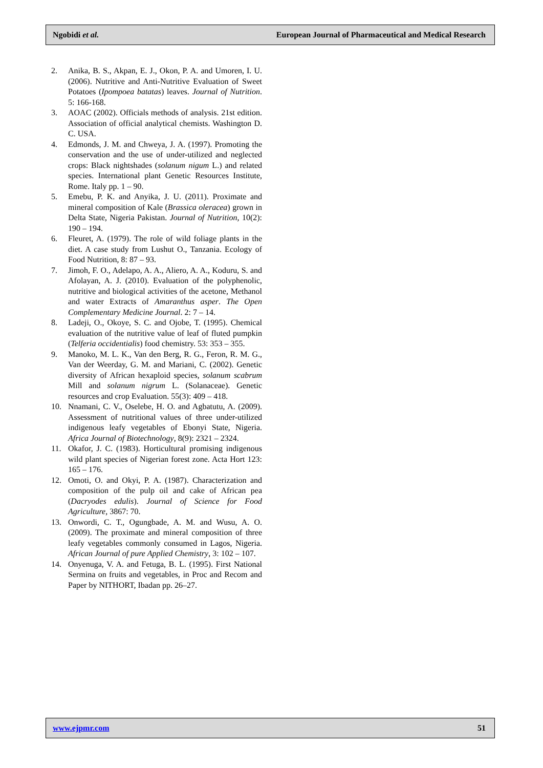Ngobidi et al. European Journal of Pharmaceutical and Medical Research
2. Anika, B. S., Akpan, E. J., Okon, P. A. and Umoren, I. U. (2006). Nutritive and Anti-Nutritive Evaluation of Sweet Potatoes (Ipompoea batatas) leaves. Journal of Nutrition. 5: 166-168.
3. AOAC (2002). Officials methods of analysis. 21st edition. Association of official analytical chemists. Washington D. C. USA.
4. Edmonds, J. M. and Chweya, J. A. (1997). Promoting the conservation and the use of under-utilized and neglected crops: Black nightshades (solanum nigum L.) and related species. International plant Genetic Resources Institute, Rome. Italy pp. 1 – 90.
5. Emebu, P. K. and Anyika, J. U. (2011). Proximate and mineral composition of Kale (Brassica oleracea) grown in Delta State, Nigeria Pakistan. Journal of Nutrition, 10(2): 190 – 194.
6. Fleuret, A. (1979). The role of wild foliage plants in the diet. A case study from Lushut O., Tanzania. Ecology of Food Nutrition, 8: 87 – 93.
7. Jimoh, F. O., Adelapo, A. A., Aliero, A. A., Koduru, S. and Afolayan, A. J. (2010). Evaluation of the polyphenolic, nutritive and biological activities of the acetone, Methanol and water Extracts of Amaranthus asper. The Open Complementary Medicine Journal. 2: 7 – 14.
8. Ladeji, O., Okoye, S. C. and Ojobe, T. (1995). Chemical evaluation of the nutritive value of leaf of fluted pumpkin (Telferia occidentialis) food chemistry. 53: 353 – 355.
9. Manoko, M. L. K., Van den Berg, R. G., Feron, R. M. G., Van der Weerday, G. M. and Mariani, C. (2002). Genetic diversity of African hexaploid species, solanum scabrum Mill and solanum nigrum L. (Solanaceae). Genetic resources and crop Evaluation. 55(3): 409 – 418.
10. Nnamani, C. V., Oselebe, H. O. and Agbatutu, A. (2009). Assessment of nutritional values of three under-utilized indigenous leafy vegetables of Ebonyi State, Nigeria. Africa Journal of Biotechnology, 8(9): 2321 – 2324.
11. Okafor, J. C. (1983). Horticultural promising indigenous wild plant species of Nigerian forest zone. Acta Hort 123: 165 – 176.
12. Omoti, O. and Okyi, P. A. (1987). Characterization and composition of the pulp oil and cake of African pea (Dacryodes edulis). Journal of Science for Food Agriculture, 3867: 70.
13. Onwordi, C. T., Ogungbade, A. M. and Wusu, A. O. (2009). The proximate and mineral composition of three leafy vegetables commonly consumed in Lagos, Nigeria. African Journal of pure Applied Chemistry, 3: 102 – 107.
14. Onyenuga, V. A. and Fetuga, B. L. (1995). First National Sermina on fruits and vegetables, in Proc and Recom and Paper by NITHORT, Ibadan pp. 26–27.
www.ejpmr.com 51